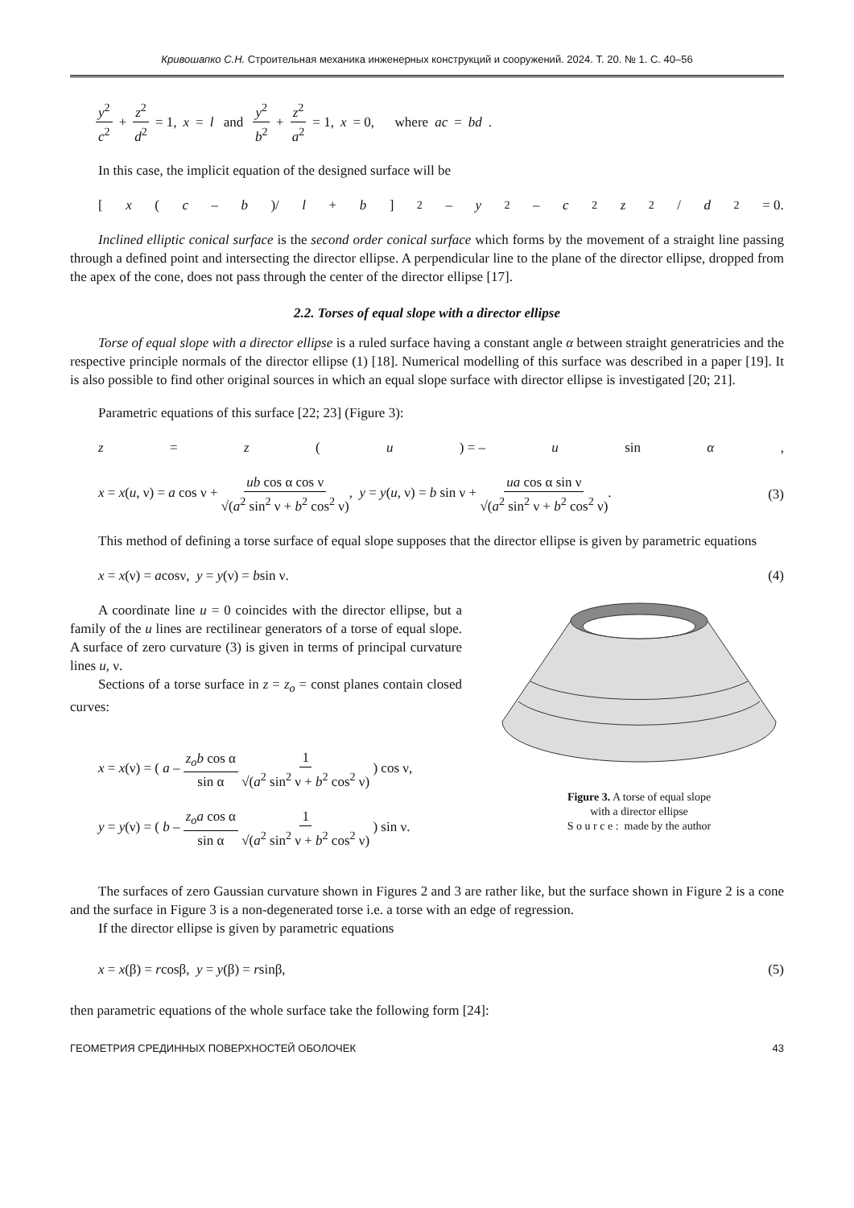Кривошапко С.Н. Строительная механика инженерных конструкций и сооружений. 2024. Т. 20. № 1. С. 40–56
y<sup>2</sup> c<sup>2</sup> + z<sup>2</sup> d<sup>2</sup> = 1, x = l and y<sup>2</sup> b<sup>2</sup> + z<sup>2</sup> a<sup>2</sup> = 1, x = 0, where ac = bd.
In this case, the implicit equation of the designed surface will be
[x (c – b)/ l + b]<sup>2</sup> – y<sup>2</sup> – c<sup>2</sup> z<sup>2</sup>/ d<sup>2</sup> = 0.
Inclined elliptic conical surface is the second order conical surface which forms by the movement of a straight line passing through a defined point and intersecting the director ellipse. A perpendicular line to the plane of the director ellipse, dropped from the apex of the cone, does not pass through the center of the director ellipse [17].
2.2. Torses of equal slope with a director ellipse
Torse of equal slope with a director ellipse is a ruled surface having a constant angle α between straight generatricies and the respective principle normals of the director ellipse (1) [18]. Numerical modelling of this surface was described in a paper [19]. It is also possible to find other original sources in which an equal slope surface with director ellipse is investigated [20; 21].
Parametric equations of this surface [22; 23] (Figure 3):
z = z (u) = – u sin α,
x = x(u, ν) = a cos ν + ub cos α cos ν √(a<sup>2</sup> sin<sup>2</sup> ν + b<sup>2</sup> cos<sup>2</sup> ν), y = y(u, ν) = b sin ν + ua cos α sin ν √(a<sup>2</sup> sin<sup>2</sup> ν + b<sup>2</sup> cos<sup>2</sup> ν). (3)
This method of defining a torse surface of equal slope supposes that the director ellipse is given by parametric equations
x = x(ν) = acosν, y = y(ν) = bsin ν. (4)
A coordinate line u = 0 coincides with the director ellipse, but a family of the u lines are rectilinear generators of a torse of equal slope. A surface of zero curvature (3) is given in terms of principal curvature lines u, ν.
Sections of a torse surface in z = z<sub>o</sub> = const planes contain closed curves:
x = x(ν) = ( a – z<sub>o</sub>b cos α sin α 1 √(a<sup>2</sup> sin<sup>2</sup> ν + b<sup>2</sup> cos<sup>2</sup> ν) ) cos ν,
y = y(ν) = ( b – z<sub>o</sub>a cos α sin α 1 √(a<sup>2</sup> sin<sup>2</sup> ν + b<sup>2</sup> cos<sup>2</sup> ν) ) sin ν.
Figure 3. A torse of equal slope
with a director ellipse
S o u r c e : made by the author
The surfaces of zero Gaussian curvature shown in Figures 2 and 3 are rather like, but the surface shown in Figure 2 is a cone and the surface in Figure 3 is a non-degenerated torse i.e. a torse with an edge of regression.
If the director ellipse is given by parametric equations
x = x(β) = rcosβ, y = y(β) = rsinβ, (5)
then parametric equations of the whole surface take the following form [24]:
ГЕОМЕТРИЯ СРЕДИННЫХ ПОВЕРХНОСТЕЙ ОБОЛОЧЕК 43